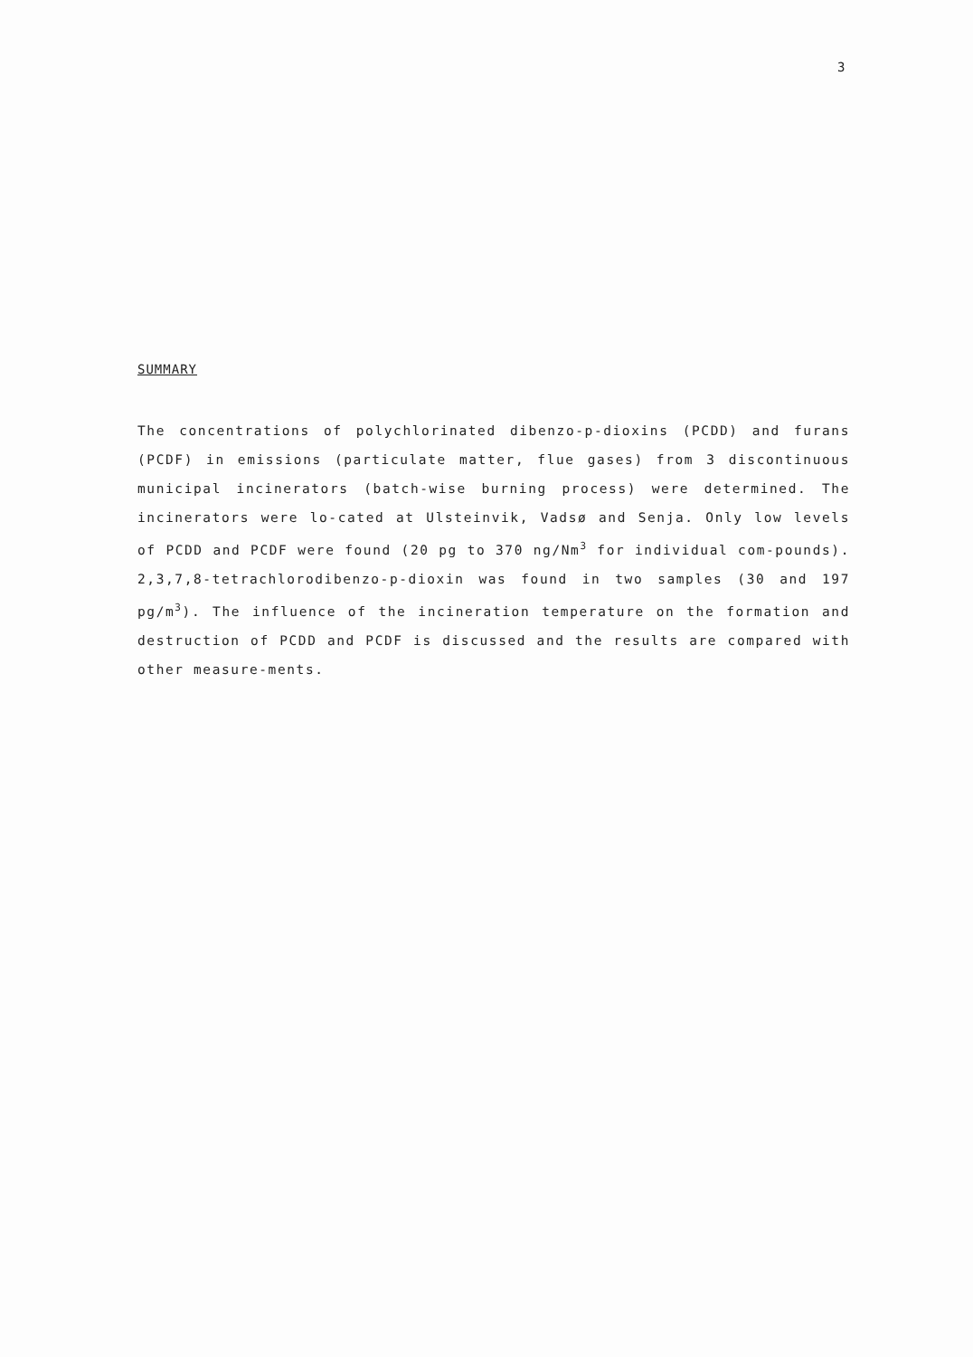3
SUMMARY
The concentrations of polychlorinated dibenzo-p-dioxins (PCDD) and furans (PCDF) in emissions (particulate matter, flue gases) from 3 discontinuous municipal incinerators (batch-wise burning process) were determined. The incinerators were lo-cated at Ulsteinvik, Vadsø and Senja. Only low levels of PCDD and PCDF were found (20 pg to 370 ng/Nm<sup>3</sup> for individual com-pounds). 2,3,7,8-tetrachlorodibenzo-p-dioxin was found in two samples (30 and 197 pg/m<sup>3</sup>). The influence of the incineration temperature on the formation and destruction of PCDD and PCDF is discussed and the results are compared with other measure-ments.